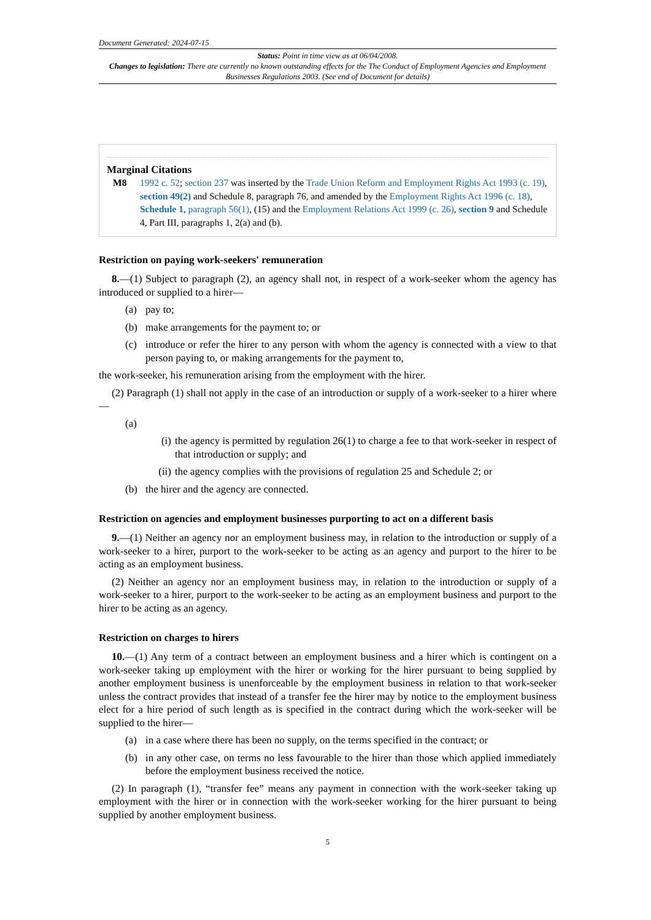Document Generated: 2024-07-15
Status: Point in time view as at 06/04/2008.
Changes to legislation: There are currently no known outstanding effects for the The Conduct of Employment Agencies and Employment Businesses Regulations 2003. (See end of Document for details)
Marginal Citations
M8 1992 c. 52; section 237 was inserted by the Trade Union Reform and Employment Rights Act 1993 (c. 19), section 49(2) and Schedule 8, paragraph 76, and amended by the Employment Rights Act 1996 (c. 18), Schedule 1, paragraph 56(1), (15) and the Employment Relations Act 1999 (c. 26), section 9 and Schedule 4, Part III, paragraphs 1, 2(a) and (b).
Restriction on paying work-seekers' remuneration
8.—(1) Subject to paragraph (2), an agency shall not, in respect of a work-seeker whom the agency has introduced or supplied to a hirer—
(a) pay to;
(b) make arrangements for the payment to; or
(c) introduce or refer the hirer to any person with whom the agency is connected with a view to that person paying to, or making arrangements for the payment to,
the work-seeker, his remuneration arising from the employment with the hirer.
(2) Paragraph (1) shall not apply in the case of an introduction or supply of a work-seeker to a hirer where—
(a)
(i) the agency is permitted by regulation 26(1) to charge a fee to that work-seeker in respect of that introduction or supply; and
(ii) the agency complies with the provisions of regulation 25 and Schedule 2; or
(b) the hirer and the agency are connected.
Restriction on agencies and employment businesses purporting to act on a different basis
9.—(1) Neither an agency nor an employment business may, in relation to the introduction or supply of a work-seeker to a hirer, purport to the work-seeker to be acting as an agency and purport to the hirer to be acting as an employment business.
(2) Neither an agency nor an employment business may, in relation to the introduction or supply of a work-seeker to a hirer, purport to the work-seeker to be acting as an employment business and purport to the hirer to be acting as an agency.
Restriction on charges to hirers
10.—(1) Any term of a contract between an employment business and a hirer which is contingent on a work-seeker taking up employment with the hirer or working for the hirer pursuant to being supplied by another employment business is unenforceable by the employment business in relation to that work-seeker unless the contract provides that instead of a transfer fee the hirer may by notice to the employment business elect for a hire period of such length as is specified in the contract during which the work-seeker will be supplied to the hirer—
(a) in a case where there has been no supply, on the terms specified in the contract; or
(b) in any other case, on terms no less favourable to the hirer than those which applied immediately before the employment business received the notice.
(2) In paragraph (1), “transfer fee” means any payment in connection with the work-seeker taking up employment with the hirer or in connection with the work-seeker working for the hirer pursuant to being supplied by another employment business.
5